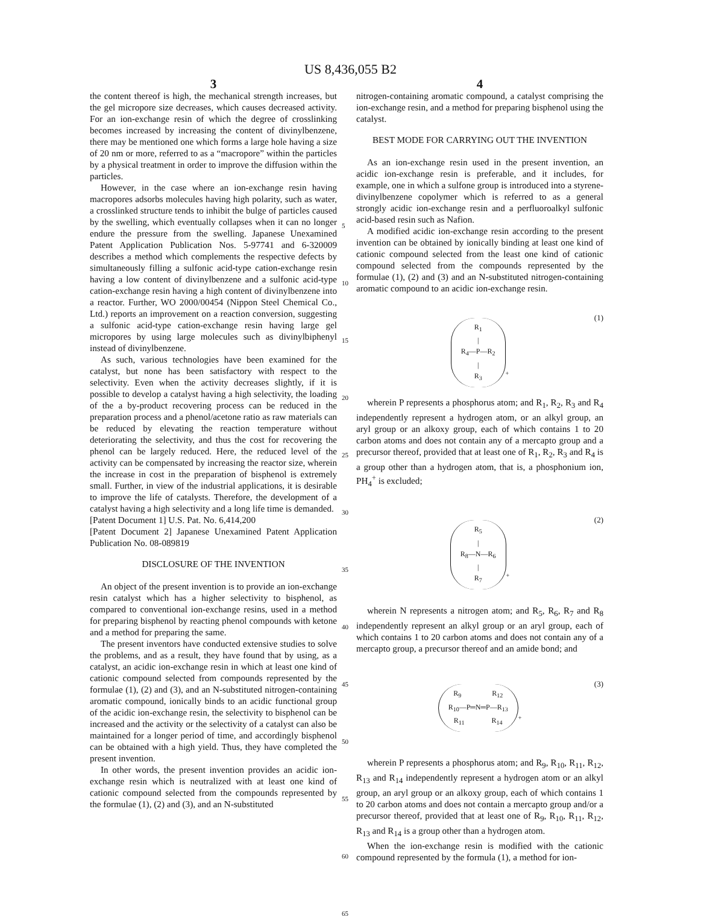US 8,436,055 B2
3
the content thereof is high, the mechanical strength increases, but the gel micropore size decreases, which causes decreased activity. For an ion-exchange resin of which the degree of crosslinking becomes increased by increasing the content of divinylbenzene, there may be mentioned one which forms a large hole having a size of 20 nm or more, referred to as a “macropore” within the particles by a physical treatment in order to improve the diffusion within the particles.
However, in the case where an ion-exchange resin having macropores adsorbs molecules having high polarity, such as water, a crosslinked structure tends to inhibit the bulge of particles caused by the swelling, which eventually collapses when it can no longer endure the pressure from the swelling. Japanese Unexamined Patent Application Publication Nos. 5-97741 and 6-320009 describes a method which complements the respective defects by simultaneously filling a sulfonic acid-type cation-exchange resin having a low content of divinylbenzene and a sulfonic acid-type cation-exchange resin having a high content of divinylbenzene into a reactor. Further, WO 2000/00454 (Nippon Steel Chemical Co., Ltd.) reports an improvement on a reaction conversion, suggesting a sulfonic acid-type cation-exchange resin having large gel micropores by using large molecules such as divinylbiphenyl instead of divinylbenzene.
As such, various technologies have been examined for the catalyst, but none has been satisfactory with respect to the selectivity. Even when the activity decreases slightly, if it is possible to develop a catalyst having a high selectivity, the loading of the a by-product recovering process can be reduced in the preparation process and a phenol/acetone ratio as raw materials can be reduced by elevating the reaction temperature without deteriorating the selectivity, and thus the cost for recovering the phenol can be largely reduced. Here, the reduced level of the activity can be compensated by increasing the reactor size, wherein the increase in cost in the preparation of bisphenol is extremely small. Further, in view of the industrial applications, it is desirable to improve the life of catalysts. Therefore, the development of a catalyst having a high selectivity and a long life time is demanded.
[Patent Document 1] U.S. Pat. No. 6,414,200
[Patent Document 2] Japanese Unexamined Patent Application Publication No. 08-089819
DISCLOSURE OF THE INVENTION
An object of the present invention is to provide an ion-exchange resin catalyst which has a higher selectivity to bisphenol, as compared to conventional ion-exchange resins, used in a method for preparing bisphenol by reacting phenol compounds with ketone and a method for preparing the same.
The present inventors have conducted extensive studies to solve the problems, and as a result, they have found that by using, as a catalyst, an acidic ion-exchange resin in which at least one kind of cationic compound selected from compounds represented by the formulae (1), (2) and (3), and an N-substituted nitrogen-containing aromatic compound, ionically binds to an acidic functional group of the acidic ion-exchange resin, the selectivity to bisphenol can be increased and the activity or the selectivity of a catalyst can also be maintained for a longer period of time, and accordingly bisphenol can be obtained with a high yield. Thus, they have completed the present invention.
In other words, the present invention provides an acidic ion-exchange resin which is neutralized with at least one kind of cationic compound selected from the compounds represented by the formulae (1), (2) and (3), and an N-substituted
5
10
15
20
25
30
35
40
45
50
55
60
65
4
nitrogen-containing aromatic compound, a catalyst comprising the ion-exchange resin, and a method for preparing bisphenol using the catalyst.
BEST MODE FOR CARRYING OUT THE INVENTION
As an ion-exchange resin used in the present invention, an acidic ion-exchange resin is preferable, and it includes, for example, one in which a sulfone group is introduced into a styrene-divinylbenzene copolymer which is referred to as a general strongly acidic ion-exchange resin and a perfluoroalkyl sulfonic acid-based resin such as Nafion.
A modified acidic ion-exchange resin according to the present invention can be obtained by ionically binding at least one kind of cationic compound selected from the least one kind of cationic compound selected from the compounds represented by the formulae (1), (2) and (3) and an N-substituted nitrogen-containing aromatic compound to an acidic ion-exchange resin.
(1)
R<sub>1</sub>
|
R<sub>4</sub>—P—R<sub>2</sub>
|
R<sub>3</sub>
<sup>+</sup>
wherein P represents a phosphorus atom; and R<sub>1</sub>, R<sub>2</sub>, R<sub>3</sub> and R<sub>4</sub> independently represent a hydrogen atom, or an alkyl group, an aryl group or an alkoxy group, each of which contains 1 to 20 carbon atoms and does not contain any of a mercapto group and a precursor thereof, provided that at least one of R<sub>1</sub>, R<sub>2</sub>, R<sub>3</sub> and R<sub>4</sub> is a group other than a hydrogen atom, that is, a phosphonium ion, PH<sub>4</sub><sup>+</sup> is excluded;
(2)
R<sub>5</sub>
|
R<sub>8</sub>—N—R<sub>6</sub>
|
R<sub>7</sub>
<sup>+</sup>
wherein N represents a nitrogen atom; and R<sub>5</sub>, R<sub>6</sub>, R<sub>7</sub> and R<sub>8</sub> independently represent an alkyl group or an aryl group, each of which contains 1 to 20 carbon atoms and does not contain any of a mercapto group, a precursor thereof and an amide bond; and
(3)
R<sub>9</sub> R<sub>12</sub>
R<sub>10</sub>—P═N═P—R<sub>13</sub>
R<sub>11</sub> R<sub>14</sub>
<sup>+</sup>
wherein P represents a phosphorus atom; and R<sub>9</sub>, R<sub>10</sub>, R<sub>11</sub>, R<sub>12</sub>, R<sub>13</sub> and R<sub>14</sub> independently represent a hydrogen atom or an alkyl group, an aryl group or an alkoxy group, each of which contains 1 to 20 carbon atoms and does not contain a mercapto group and/or a precursor thereof, provided that at least one of R<sub>9</sub>, R<sub>10</sub>, R<sub>11</sub>, R<sub>12</sub>, R<sub>13</sub> and R<sub>14</sub> is a group other than a hydrogen atom.
When the ion-exchange resin is modified with the cationic compound represented by the formula (1), a method for ion-